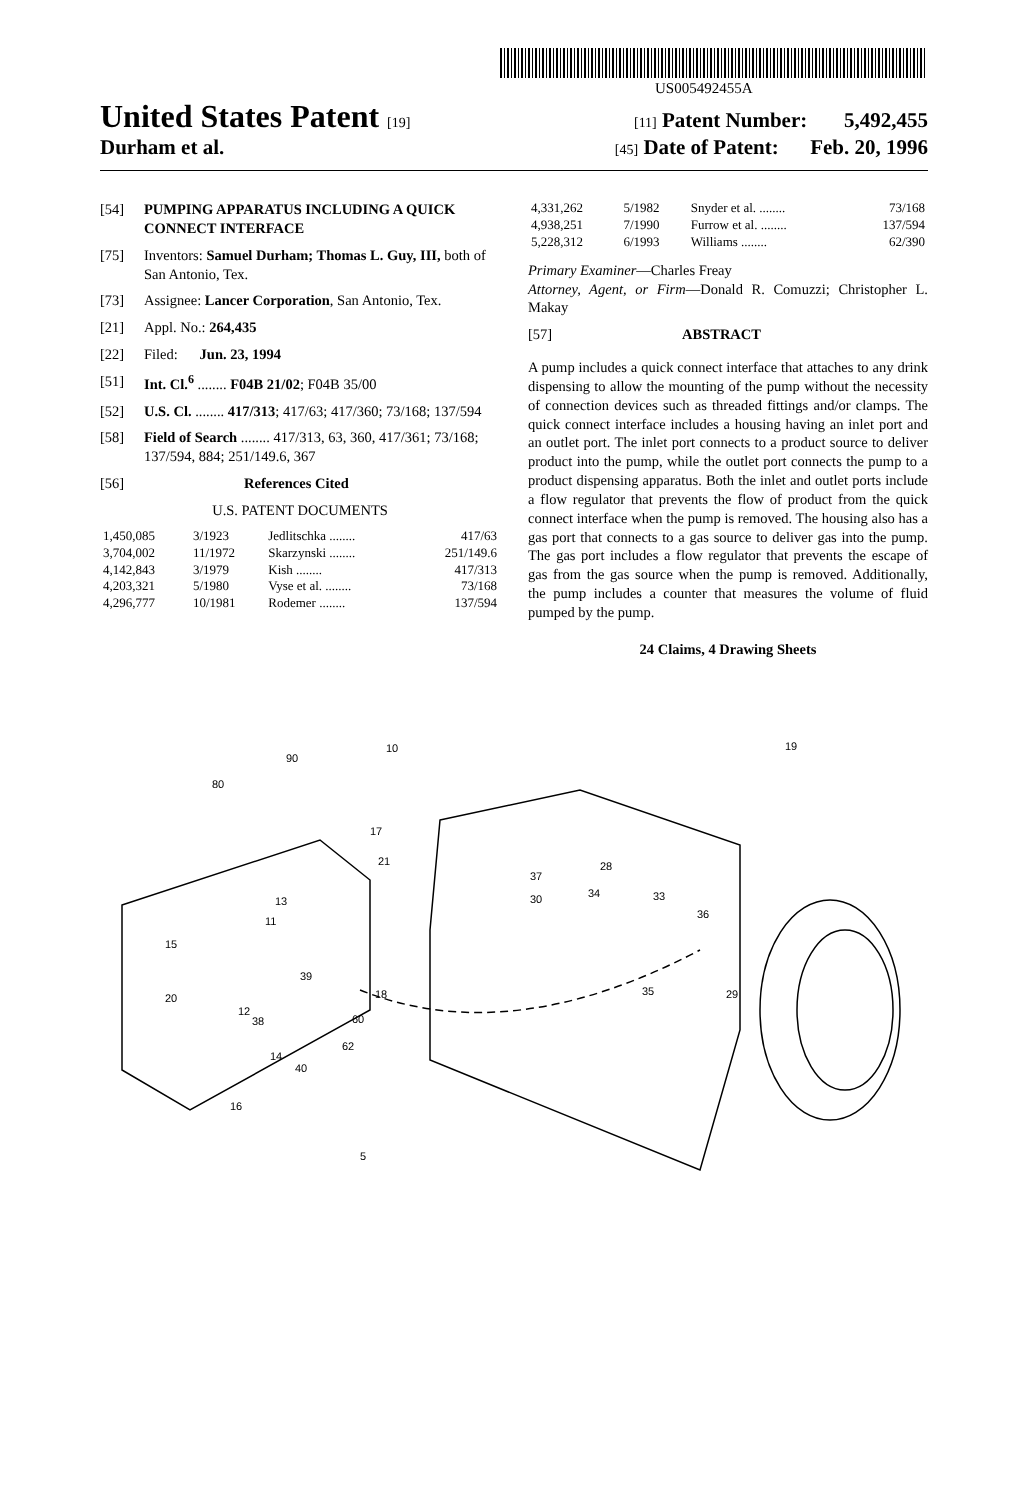US005492455A
United States Patent [19] [11] Patent Number: 5,492,455
Durham et al. [45] Date of Patent: Feb. 20, 1996
[54] PUMPING APPARATUS INCLUDING A QUICK CONNECT INTERFACE
[75] Inventors: Samuel Durham; Thomas L. Guy, III, both of San Antonio, Tex.
[73] Assignee: Lancer Corporation, San Antonio, Tex.
[21] Appl. No.: 264,435
[22] Filed: Jun. 23, 1994
[51] Int. Cl.<sup>6</sup> ........ F04B 21/02; F04B 35/00
[52] U.S. Cl. ........ 417/313; 417/63; 417/360; 73/168; 137/594
[58] Field of Search ........ 417/313, 63, 360, 417/361; 73/168; 137/594, 884; 251/149.6, 367
[56] References Cited
U.S. PATENT DOCUMENTS
| 1,450,085 | 3/1923 | Jedlitschka ........ | 417/63 |
| 3,704,002 | 11/1972 | Skarzynski ........ | 251/149.6 |
| 4,142,843 | 3/1979 | Kish ........ | 417/313 |
| 4,203,321 | 5/1980 | Vyse et al. ........ | 73/168 |
| 4,296,777 | 10/1981 | Rodemer ........ | 137/594 |
| 4,331,262 | 5/1982 | Snyder et al. ........ | 73/168 |
| 4,938,251 | 7/1990 | Furrow et al. ........ | 137/594 |
| 5,228,312 | 6/1993 | Williams ........ | 62/390 |
Primary Examiner—Charles Freay
Attorney, Agent, or Firm—Donald R. Comuzzi; Christopher L. Makay
[57] ABSTRACT
A pump includes a quick connect interface that attaches to any drink dispensing to allow the mounting of the pump without the necessity of connection devices such as threaded fittings and/or clamps. The quick connect interface includes a housing having an inlet port and an outlet port. The inlet port connects to a product source to deliver product into the pump, while the outlet port connects the pump to a product dispensing apparatus. Both the inlet and outlet ports include a flow regulator that prevents the flow of product from the quick connect interface when the pump is removed. The housing also has a gas port that connects to a gas source to deliver gas into the pump. The gas port includes a flow regulator that prevents the escape of gas from the gas source when the pump is removed. Additionally, the pump includes a counter that measures the volume of fluid pumped by the pump.
24 Claims, 4 Drawing Sheets
10
90
80
19
28
30
37
34 33
36
35 29
15
20
16
17
21
13
11
39
18
12
38 60
62
14
40
5